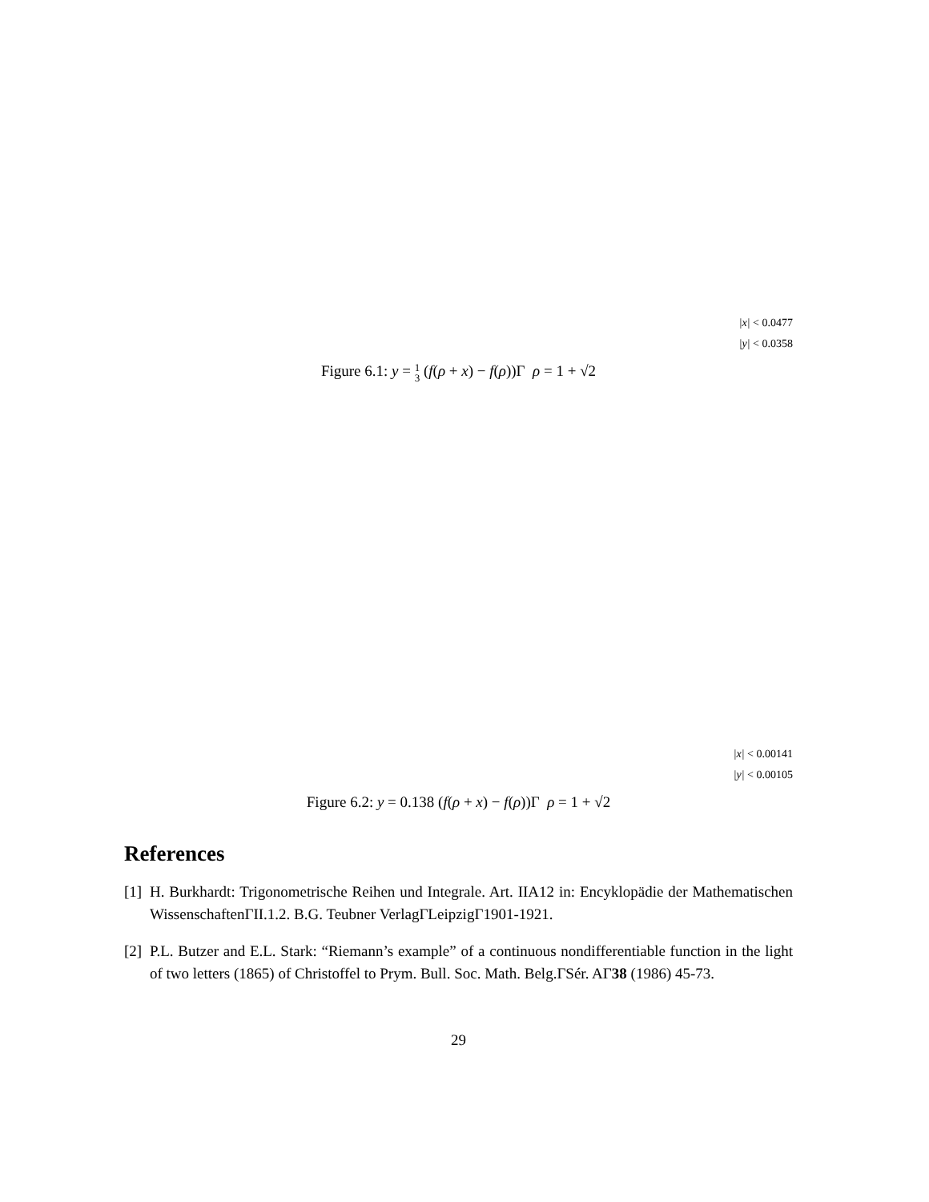|x| < 0.0477
|y| < 0.0358
Figure 6.1: y = 1
3 (f(ρ + x) − f(ρ))Γ ρ = 1 + √2
|x| < 0.00141
|y| < 0.00105
Figure 6.2: y = 0.138 (f(ρ + x) − f(ρ))Γ ρ = 1 + √2
References
[1] H. Burkhardt: Trigonometrische Reihen und Integrale. Art. IIA12 in: Encyklopädie der Mathematischen WissenschaftenΓII.1.2. B.G. Teubner VerlagΓLeipzigΓ1901-1921.
[2] P.L. Butzer and E.L. Stark: “Riemann’s example” of a continuous nondifferentiable function in the light of two letters (1865) of Christoffel to Prym. Bull. Soc. Math. Belg.ΓSér. AΓ38 (1986) 45-73.
29